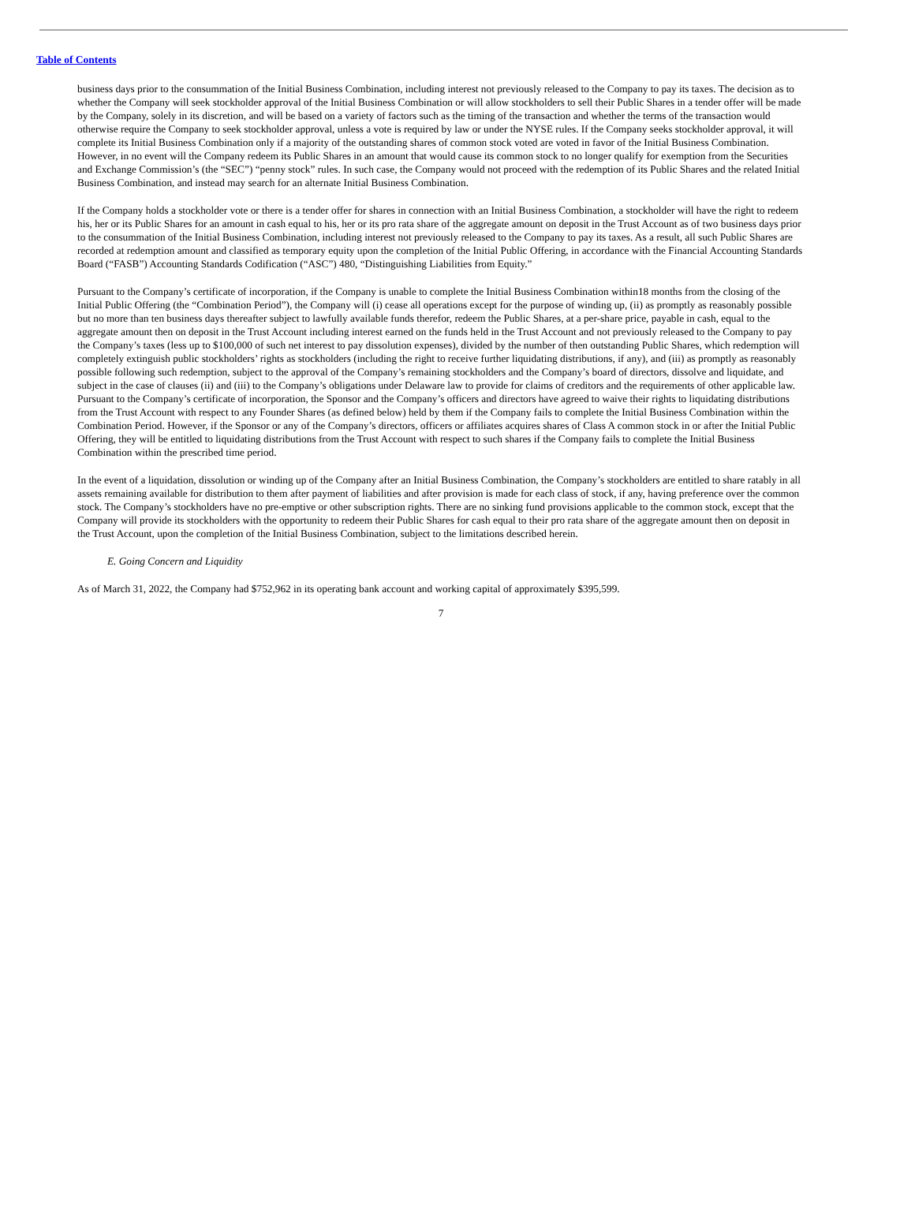Table of Contents
business days prior to the consummation of the Initial Business Combination, including interest not previously released to the Company to pay its taxes. The decision as to whether the Company will seek stockholder approval of the Initial Business Combination or will allow stockholders to sell their Public Shares in a tender offer will be made by the Company, solely in its discretion, and will be based on a variety of factors such as the timing of the transaction and whether the terms of the transaction would otherwise require the Company to seek stockholder approval, unless a vote is required by law or under the NYSE rules. If the Company seeks stockholder approval, it will complete its Initial Business Combination only if a majority of the outstanding shares of common stock voted are voted in favor of the Initial Business Combination. However, in no event will the Company redeem its Public Shares in an amount that would cause its common stock to no longer qualify for exemption from the Securities and Exchange Commission’s (the “SEC”) “penny stock” rules. In such case, the Company would not proceed with the redemption of its Public Shares and the related Initial Business Combination, and instead may search for an alternate Initial Business Combination.
If the Company holds a stockholder vote or there is a tender offer for shares in connection with an Initial Business Combination, a stockholder will have the right to redeem his, her or its Public Shares for an amount in cash equal to his, her or its pro rata share of the aggregate amount on deposit in the Trust Account as of two business days prior to the consummation of the Initial Business Combination, including interest not previously released to the Company to pay its taxes. As a result, all such Public Shares are recorded at redemption amount and classified as temporary equity upon the completion of the Initial Public Offering, in accordance with the Financial Accounting Standards Board (“FASB”) Accounting Standards Codification (“ASC”) 480, “Distinguishing Liabilities from Equity.”
Pursuant to the Company’s certificate of incorporation, if the Company is unable to complete the Initial Business Combination within18 months from the closing of the Initial Public Offering (the “Combination Period”), the Company will (i) cease all operations except for the purpose of winding up, (ii) as promptly as reasonably possible but no more than ten business days thereafter subject to lawfully available funds therefor, redeem the Public Shares, at a per-share price, payable in cash, equal to the aggregate amount then on deposit in the Trust Account including interest earned on the funds held in the Trust Account and not previously released to the Company to pay the Company’s taxes (less up to $100,000 of such net interest to pay dissolution expenses), divided by the number of then outstanding Public Shares, which redemption will completely extinguish public stockholders’ rights as stockholders (including the right to receive further liquidating distributions, if any), and (iii) as promptly as reasonably possible following such redemption, subject to the approval of the Company’s remaining stockholders and the Company’s board of directors, dissolve and liquidate, and subject in the case of clauses (ii) and (iii) to the Company’s obligations under Delaware law to provide for claims of creditors and the requirements of other applicable law. Pursuant to the Company’s certificate of incorporation, the Sponsor and the Company’s officers and directors have agreed to waive their rights to liquidating distributions from the Trust Account with respect to any Founder Shares (as defined below) held by them if the Company fails to complete the Initial Business Combination within the Combination Period. However, if the Sponsor or any of the Company’s directors, officers or affiliates acquires shares of Class A common stock in or after the Initial Public Offering, they will be entitled to liquidating distributions from the Trust Account with respect to such shares if the Company fails to complete the Initial Business Combination within the prescribed time period.
In the event of a liquidation, dissolution or winding up of the Company after an Initial Business Combination, the Company’s stockholders are entitled to share ratably in all assets remaining available for distribution to them after payment of liabilities and after provision is made for each class of stock, if any, having preference over the common stock. The Company’s stockholders have no pre-emptive or other subscription rights. There are no sinking fund provisions applicable to the common stock, except that the Company will provide its stockholders with the opportunity to redeem their Public Shares for cash equal to their pro rata share of the aggregate amount then on deposit in the Trust Account, upon the completion of the Initial Business Combination, subject to the limitations described herein.
E. Going Concern and Liquidity
As of March 31, 2022, the Company had $752,962 in its operating bank account and working capital of approximately $395,599.
7